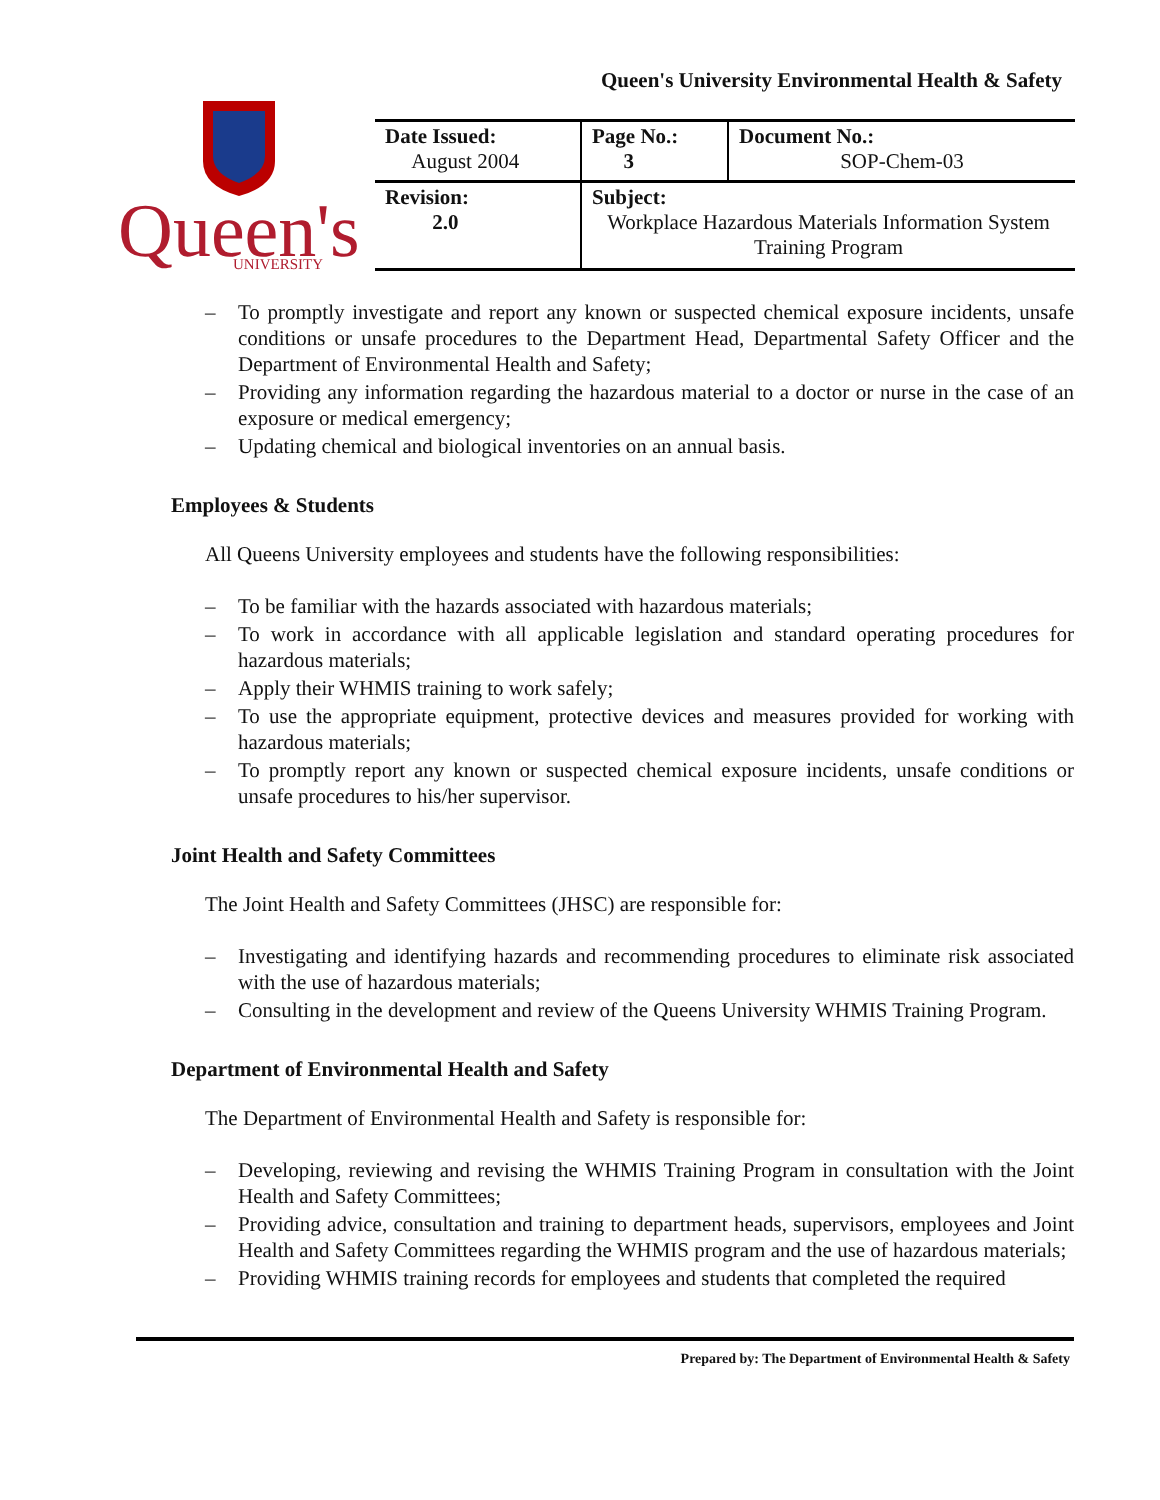Queen's University Environmental Health & Safety
Queen's
UNIVERSITY
| Date Issued: August 2004 | Page No.: 3 | Document No.: SOP-Chem-03 |
| Revision: 2.0 | Subject: Workplace Hazardous Materials Information System Training Program | |
– To promptly investigate and report any known or suspected chemical exposure incidents, unsafe conditions or unsafe procedures to the Department Head, Departmental Safety Officer and the Department of Environmental Health and Safety;
– Providing any information regarding the hazardous material to a doctor or nurse in the case of an exposure or medical emergency;
– Updating chemical and biological inventories on an annual basis.
Employees & Students
All Queens University employees and students have the following responsibilities:
– To be familiar with the hazards associated with hazardous materials;
– To work in accordance with all applicable legislation and standard operating procedures for hazardous materials;
– Apply their WHMIS training to work safely;
– To use the appropriate equipment, protective devices and measures provided for working with hazardous materials;
– To promptly report any known or suspected chemical exposure incidents, unsafe conditions or unsafe procedures to his/her supervisor.
Joint Health and Safety Committees
The Joint Health and Safety Committees (JHSC) are responsible for:
– Investigating and identifying hazards and recommending procedures to eliminate risk associated with the use of hazardous materials;
– Consulting in the development and review of the Queens University WHMIS Training Program.
Department of Environmental Health and Safety
The Department of Environmental Health and Safety is responsible for:
– Developing, reviewing and revising the WHMIS Training Program in consultation with the Joint Health and Safety Committees;
– Providing advice, consultation and training to department heads, supervisors, employees and Joint Health and Safety Committees regarding the WHMIS program and the use of hazardous materials;
– Providing WHMIS training records for employees and students that completed the required
Prepared by: The Department of Environmental Health & Safety